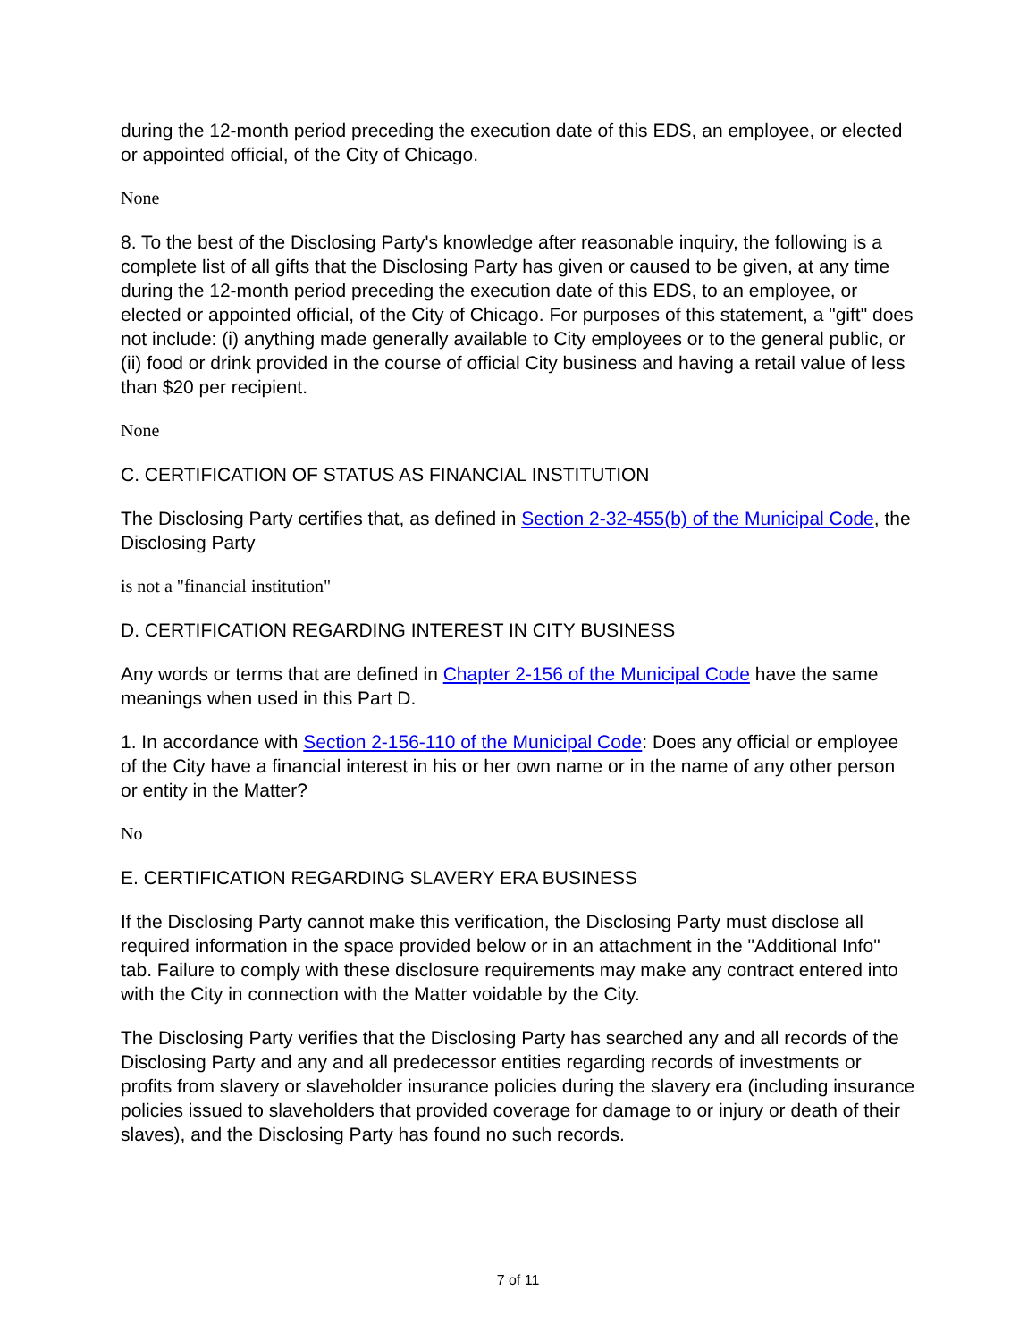during the 12-month period preceding the execution date of this EDS, an employee, or elected or appointed official, of the City of Chicago.
None
8. To the best of the Disclosing Party's knowledge after reasonable inquiry, the following is a complete list of all gifts that the Disclosing Party has given or caused to be given, at any time during the 12-month period preceding the execution date of this EDS, to an employee, or elected or appointed official, of the City of Chicago. For purposes of this statement, a "gift" does not include: (i) anything made generally available to City employees or to the general public, or (ii) food or drink provided in the course of official City business and having a retail value of less than $20 per recipient.
None
C. CERTIFICATION OF STATUS AS FINANCIAL INSTITUTION
The Disclosing Party certifies that, as defined in Section 2-32-455(b) of the Municipal Code, the Disclosing Party
is not a "financial institution"
D. CERTIFICATION REGARDING INTEREST IN CITY BUSINESS
Any words or terms that are defined in Chapter 2-156 of the Municipal Code have the same meanings when used in this Part D.
1. In accordance with Section 2-156-110 of the Municipal Code: Does any official or employee of the City have a financial interest in his or her own name or in the name of any other person or entity in the Matter?
No
E. CERTIFICATION REGARDING SLAVERY ERA BUSINESS
If the Disclosing Party cannot make this verification, the Disclosing Party must disclose all required information in the space provided below or in an attachment in the "Additional Info" tab. Failure to comply with these disclosure requirements may make any contract entered into with the City in connection with the Matter voidable by the City.
The Disclosing Party verifies that the Disclosing Party has searched any and all records of the Disclosing Party and any and all predecessor entities regarding records of investments or profits from slavery or slaveholder insurance policies during the slavery era (including insurance policies issued to slaveholders that provided coverage for damage to or injury or death of their slaves), and the Disclosing Party has found no such records.
7 of 11